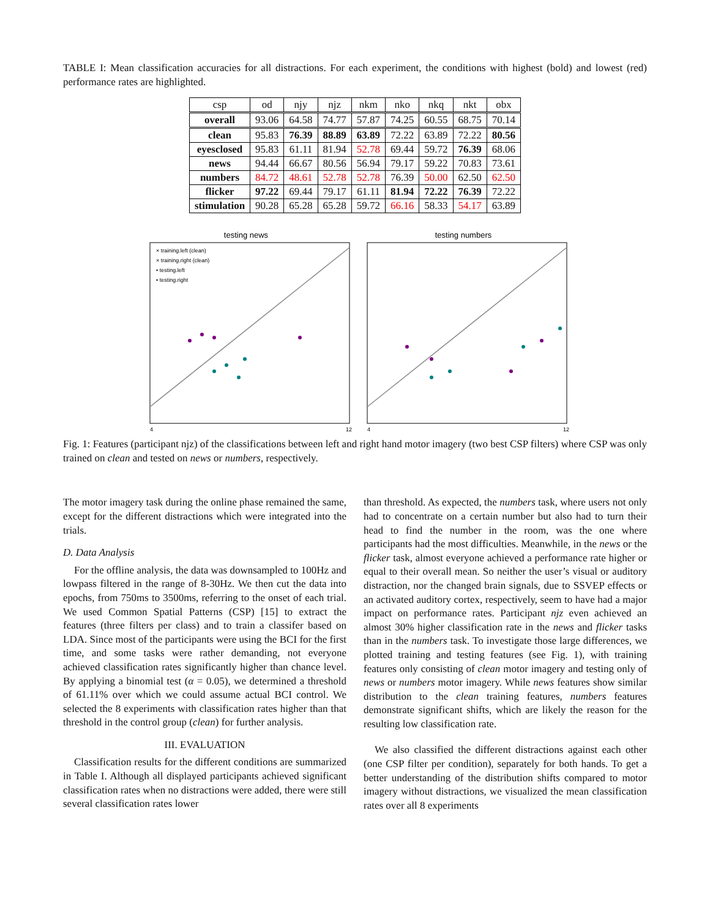TABLE I: Mean classification accuracies for all distractions. For each experiment, the conditions with highest (bold) and lowest (red) performance rates are highlighted.
| csp | od | njy | njz | nkm | nko | nkq | nkt | obx |
| --- | --- | --- | --- | --- | --- | --- | --- | --- |
| overall | 93.06 | 64.58 | 74.77 | 57.87 | 74.25 | 60.55 | 68.75 | 70.14 |
| clean | 95.83 | 76.39 | 88.89 | 63.89 | 72.22 | 63.89 | 72.22 | 80.56 |
| eyesclosed | 95.83 | 61.11 | 81.94 | 52.78 | 69.44 | 59.72 | 76.39 | 68.06 |
| news | 94.44 | 66.67 | 80.56 | 56.94 | 79.17 | 59.22 | 70.83 | 73.61 |
| numbers | 84.72 | 48.61 | 52.78 | 52.78 | 76.39 | 50.00 | 62.50 | 62.50 |
| flicker | 97.22 | 69.44 | 79.17 | 61.11 | 81.94 | 72.22 | 76.39 | 72.22 |
| stimulation | 90.28 | 65.28 | 65.28 | 59.72 | 66.16 | 58.33 | 54.17 | 63.89 |
testing news
× training.left (clean)
× training.right (clean)
• testing.left
• testing.right
4
12
testing numbers
4
12
Fig. 1: Features (participant njz) of the classifications between left and right hand motor imagery (two best CSP filters) where CSP was only trained on clean and tested on news or numbers, respectively.
The motor imagery task during the online phase remained the same, except for the different distractions which were integrated into the trials.
D. Data Analysis
For the offline analysis, the data was downsampled to 100Hz and lowpass filtered in the range of 8-30Hz. We then cut the data into epochs, from 750ms to 3500ms, referring to the onset of each trial. We used Common Spatial Patterns (CSP) [15] to extract the features (three filters per class) and to train a classifer based on LDA. Since most of the participants were using the BCI for the first time, and some tasks were rather demanding, not everyone achieved classification rates significantly higher than chance level. By applying a binomial test (α = 0.05), we determined a threshold of 61.11% over which we could assume actual BCI control. We selected the 8 experiments with classification rates higher than that threshold in the control group (clean) for further analysis.
III. EVALUATION
Classification results for the different conditions are summarized in Table I. Although all displayed participants achieved significant classification rates when no distractions were added, there were still several classification rates lower
than threshold. As expected, the numbers task, where users not only had to concentrate on a certain number but also had to turn their head to find the number in the room, was the one where participants had the most difficulties. Meanwhile, in the news or the flicker task, almost everyone achieved a performance rate higher or equal to their overall mean. So neither the user’s visual or auditory distraction, nor the changed brain signals, due to SSVEP effects or an activated auditory cortex, respectively, seem to have had a major impact on performance rates. Participant njz even achieved an almost 30% higher classification rate in the news and flicker tasks than in the numbers task. To investigate those large differences, we plotted training and testing features (see Fig. 1), with training features only consisting of clean motor imagery and testing only of news or numbers motor imagery. While news features show similar distribution to the clean training features, numbers features demonstrate significant shifts, which are likely the reason for the resulting low classification rate.
We also classified the different distractions against each other (one CSP filter per condition), separately for both hands. To get a better understanding of the distribution shifts compared to motor imagery without distractions, we visualized the mean classification rates over all 8 experiments